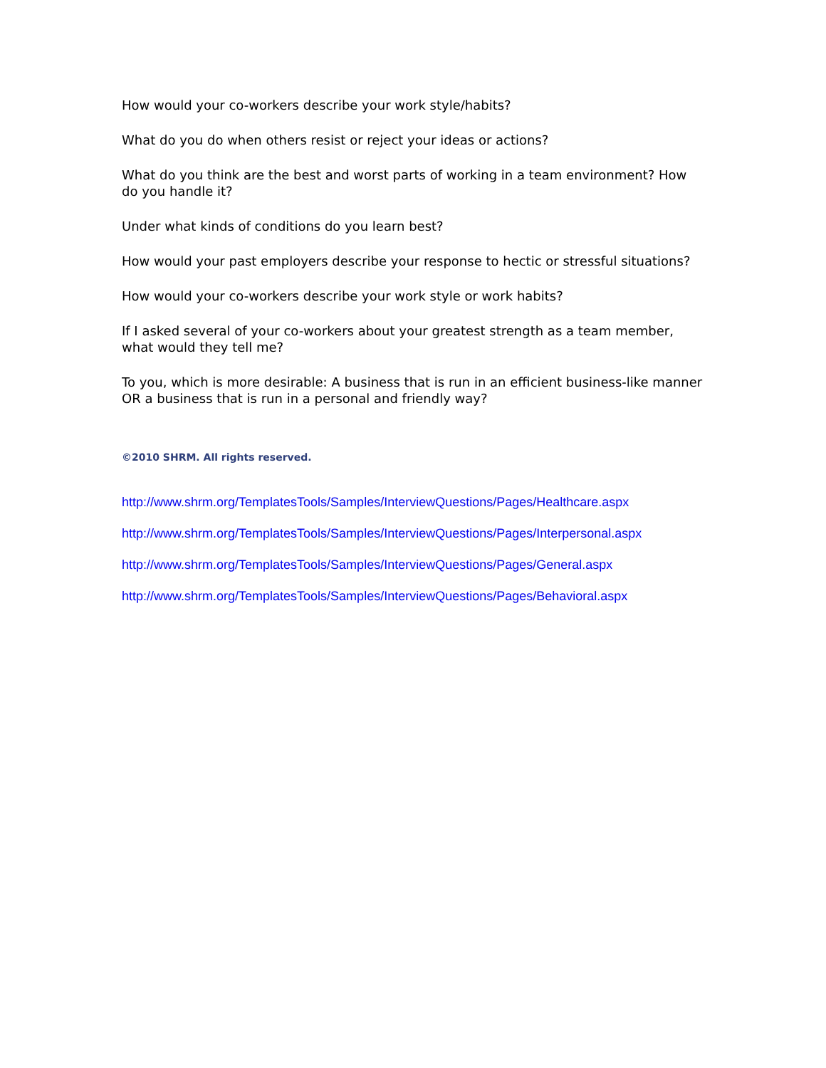How would your co-workers describe your work style/habits?
What do you do when others resist or reject your ideas or actions?
What do you think are the best and worst parts of working in a team environment? How do you handle it?
Under what kinds of conditions do you learn best?
How would your past employers describe your response to hectic or stressful situations?
How would your co-workers describe your work style or work habits?
If I asked several of your co-workers about your greatest strength as a team member, what would they tell me?
To you, which is more desirable: A business that is run in an efficient business-like manner OR a business that is run in a personal and friendly way?
©2010 SHRM. All rights reserved.
http://www.shrm.org/TemplatesTools/Samples/InterviewQuestions/Pages/Healthcare.aspx
http://www.shrm.org/TemplatesTools/Samples/InterviewQuestions/Pages/Interpersonal.aspx
http://www.shrm.org/TemplatesTools/Samples/InterviewQuestions/Pages/General.aspx
http://www.shrm.org/TemplatesTools/Samples/InterviewQuestions/Pages/Behavioral.aspx